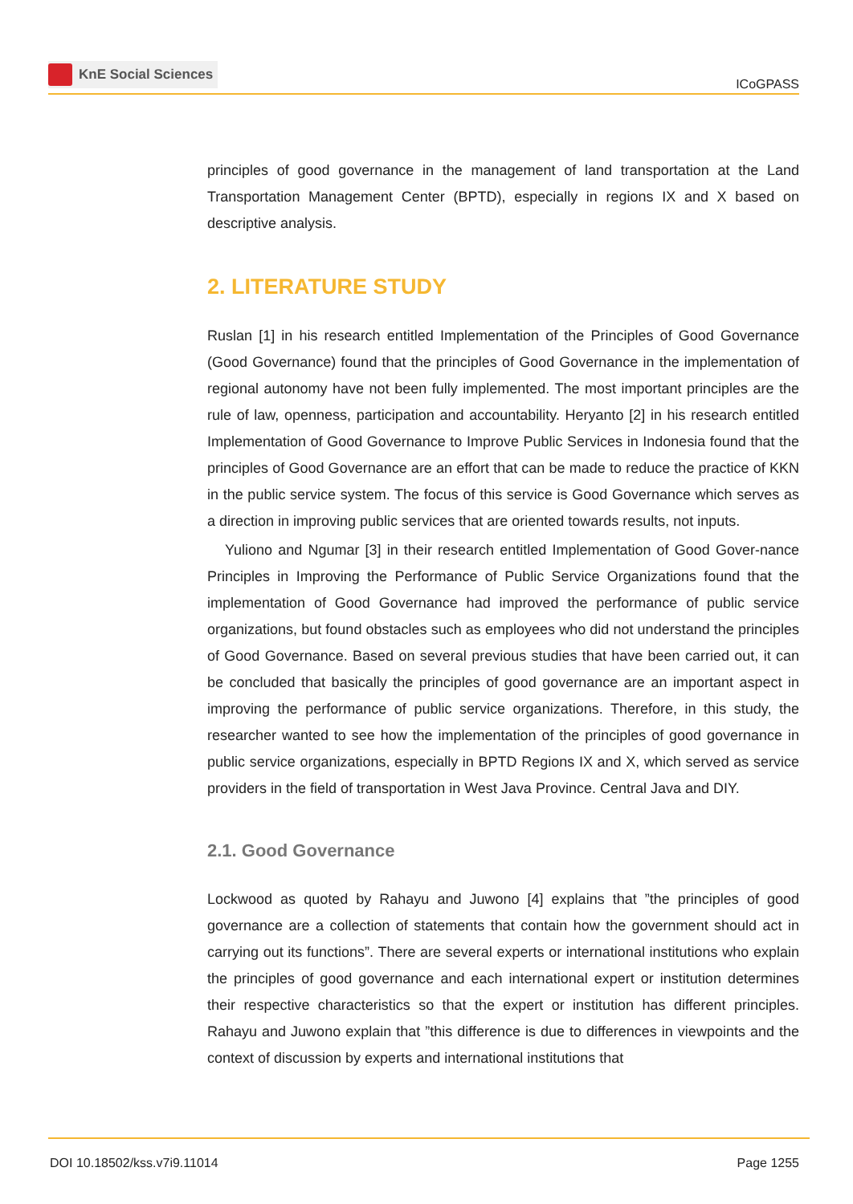KnE Social Sciences
ICoGPASS
principles of good governance in the management of land transportation at the Land Transportation Management Center (BPTD), especially in regions IX and X based on descriptive analysis.
2. LITERATURE STUDY
Ruslan [1] in his research entitled Implementation of the Principles of Good Governance (Good Governance) found that the principles of Good Governance in the implementation of regional autonomy have not been fully implemented. The most important principles are the rule of law, openness, participation and accountability. Heryanto [2] in his research entitled Implementation of Good Governance to Improve Public Services in Indonesia found that the principles of Good Governance are an effort that can be made to reduce the practice of KKN in the public service system. The focus of this service is Good Governance which serves as a direction in improving public services that are oriented towards results, not inputs.
Yuliono and Ngumar [3] in their research entitled Implementation of Good Gover-nance Principles in Improving the Performance of Public Service Organizations found that the implementation of Good Governance had improved the performance of public service organizations, but found obstacles such as employees who did not understand the principles of Good Governance. Based on several previous studies that have been carried out, it can be concluded that basically the principles of good governance are an important aspect in improving the performance of public service organizations. Therefore, in this study, the researcher wanted to see how the implementation of the principles of good governance in public service organizations, especially in BPTD Regions IX and X, which served as service providers in the field of transportation in West Java Province. Central Java and DIY.
2.1. Good Governance
Lockwood as quoted by Rahayu and Juwono [4] explains that ”the principles of good governance are a collection of statements that contain how the government should act in carrying out its functions”. There are several experts or international institutions who explain the principles of good governance and each international expert or institution determines their respective characteristics so that the expert or institution has different principles. Rahayu and Juwono explain that ”this difference is due to differences in viewpoints and the context of discussion by experts and international institutions that
DOI 10.18502/kss.v7i9.11014 Page 1255